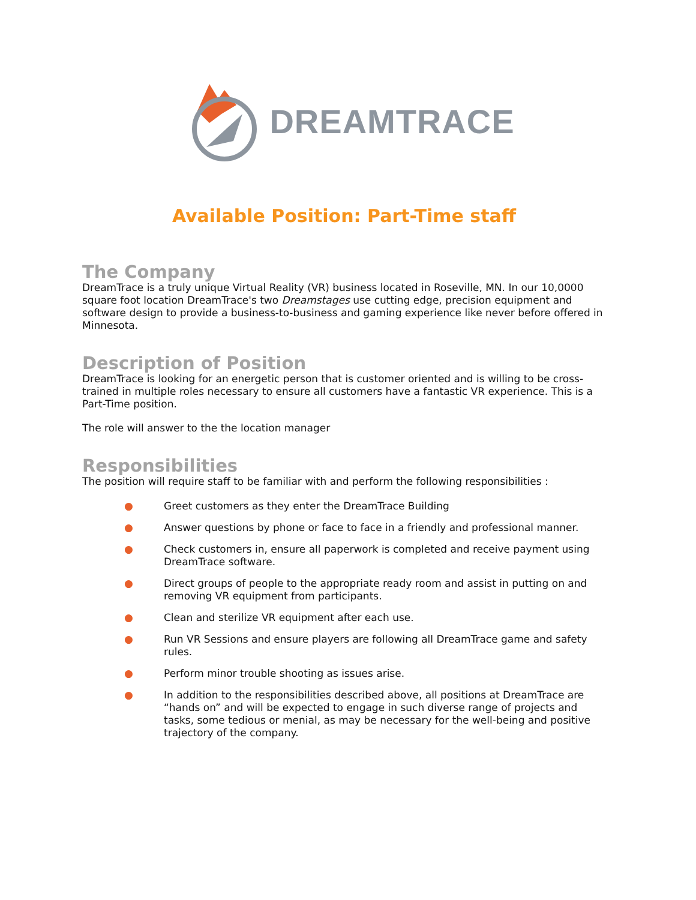DREAMTRACE
Available Position: Part-Time staff
The Company
DreamTrace is a truly unique Virtual Reality (VR) business located in Roseville, MN. In our 10,0000 square foot location DreamTrace's two Dreamstages use cutting edge, precision equipment and software design to provide a business-to-business and gaming experience like never before offered in Minnesota.
Description of Position
DreamTrace is looking for an energetic person that is customer oriented and is willing to be cross-trained in multiple roles necessary to ensure all customers have a fantastic VR experience. This is a Part-Time position.
The role will answer to the the location manager
Responsibilities
The position will require staff to be familiar with and perform the following responsibilities :
● Greet customers as they enter the DreamTrace Building
● Answer questions by phone or face to face in a friendly and professional manner.
● Check customers in, ensure all paperwork is completed and receive payment using DreamTrace software.
● Direct groups of people to the appropriate ready room and assist in putting on and removing VR equipment from participants.
● Clean and sterilize VR equipment after each use.
● Run VR Sessions and ensure players are following all DreamTrace game and safety rules.
● Perform minor trouble shooting as issues arise.
● In addition to the responsibilities described above, all positions at DreamTrace are “hands on” and will be expected to engage in such diverse range of projects and tasks, some tedious or menial, as may be necessary for the well-being and positive trajectory of the company.